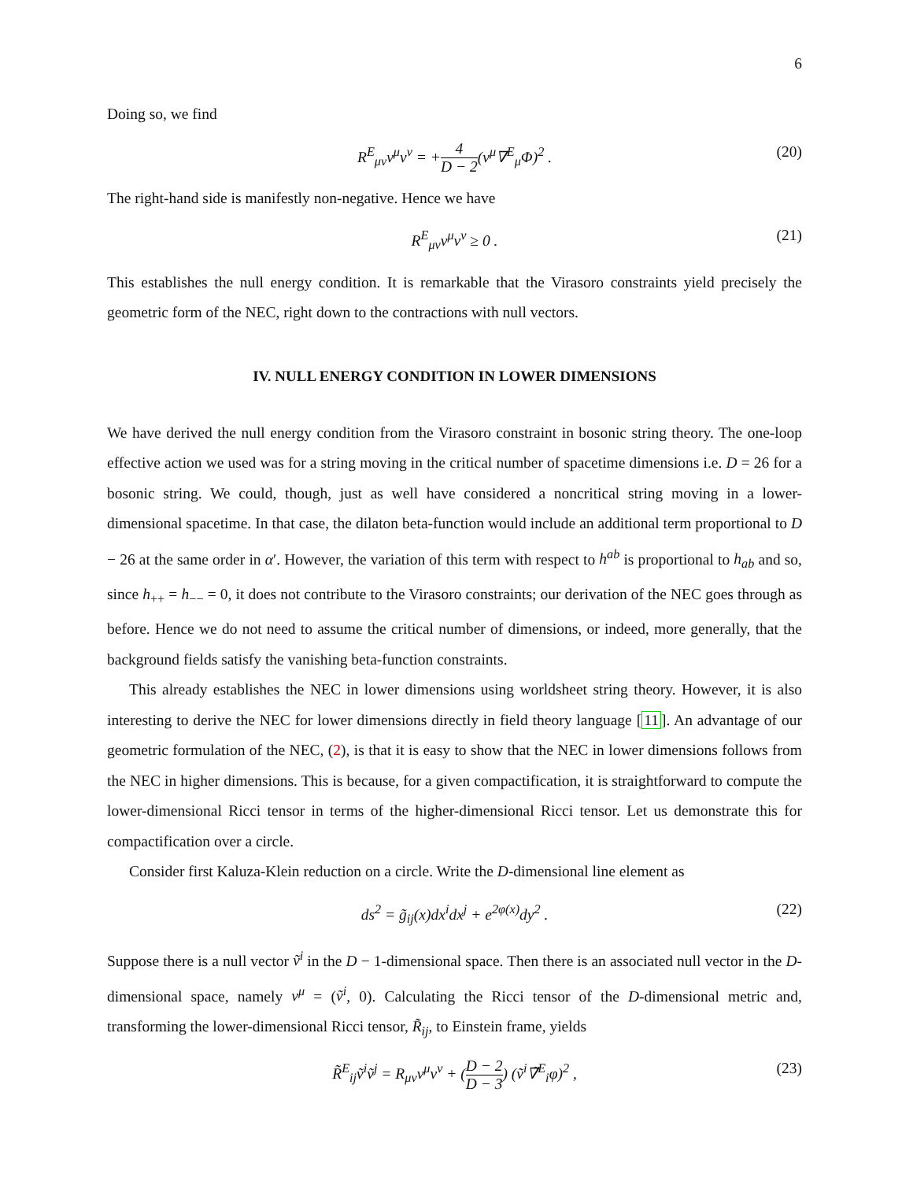6
Doing so, we find
R<sup>E</sup><sub>μν</sub>v<sup>μ</sup>v<sup>ν</sup> = +4 D − 2(v<sup>μ</sup>∇<sup>E</sup><sub>μ</sub>Φ)<sup>2</sup> . (20)
The right-hand side is manifestly non-negative. Hence we have
R<sup>E</sup><sub>μν</sub>v<sup>μ</sup>v<sup>ν</sup> ≥ 0 . (21)
This establishes the null energy condition. It is remarkable that the Virasoro constraints yield precisely the geometric form of the NEC, right down to the contractions with null vectors.
IV. NULL ENERGY CONDITION IN LOWER DIMENSIONS
We have derived the null energy condition from the Virasoro constraint in bosonic string theory. The one-loop effective action we used was for a string moving in the critical number of spacetime dimensions i.e. D = 26 for a bosonic string. We could, though, just as well have considered a noncritical string moving in a lower-dimensional spacetime. In that case, the dilaton beta-function would include an additional term proportional to D − 26 at the same order in α′. However, the variation of this term with respect to h<sup>ab</sup> is proportional to h<sub>ab</sub> and so, since h<sub>++</sub> = h<sub>−−</sub> = 0, it does not contribute to the Virasoro constraints; our derivation of the NEC goes through as before. Hence we do not need to assume the critical number of dimensions, or indeed, more generally, that the background fields satisfy the vanishing beta-function constraints.
This already establishes the NEC in lower dimensions using worldsheet string theory. However, it is also interesting to derive the NEC for lower dimensions directly in field theory language [11]. An advantage of our geometric formulation of the NEC, (2), is that it is easy to show that the NEC in lower dimensions follows from the NEC in higher dimensions. This is because, for a given compactification, it is straightforward to compute the lower-dimensional Ricci tensor in terms of the higher-dimensional Ricci tensor. Let us demonstrate this for compactification over a circle.
Consider first Kaluza-Klein reduction on a circle. Write the D-dimensional line element as
ds<sup>2</sup> = g̃<sub>ij</sub>(x)dx<sup>i</sup>dx<sup>j</sup> + e<sup>2φ(x)</sup>dy<sup>2</sup> . (22)
Suppose there is a null vector ṽ<sup>i</sup> in the D − 1-dimensional space. Then there is an associated null vector in the D-dimensional space, namely v<sup>μ</sup> = (ṽ<sup>i</sup>, 0). Calculating the Ricci tensor of the D-dimensional metric and, transforming the lower-dimensional Ricci tensor, R̃<sub>ij</sub>, to Einstein frame, yields
R̃<sup>E</sup><sub>ij</sub>ṽ<sup>i</sup>ṽ<sup>j</sup> = R<sub>μν</sub>v<sup>μ</sup>v<sup>ν</sup> + (D − 2 D − 3) (ṽ<sup>i</sup>∇̃<sup>E</sup><sub>i</sub>φ)<sup>2</sup> , (23)